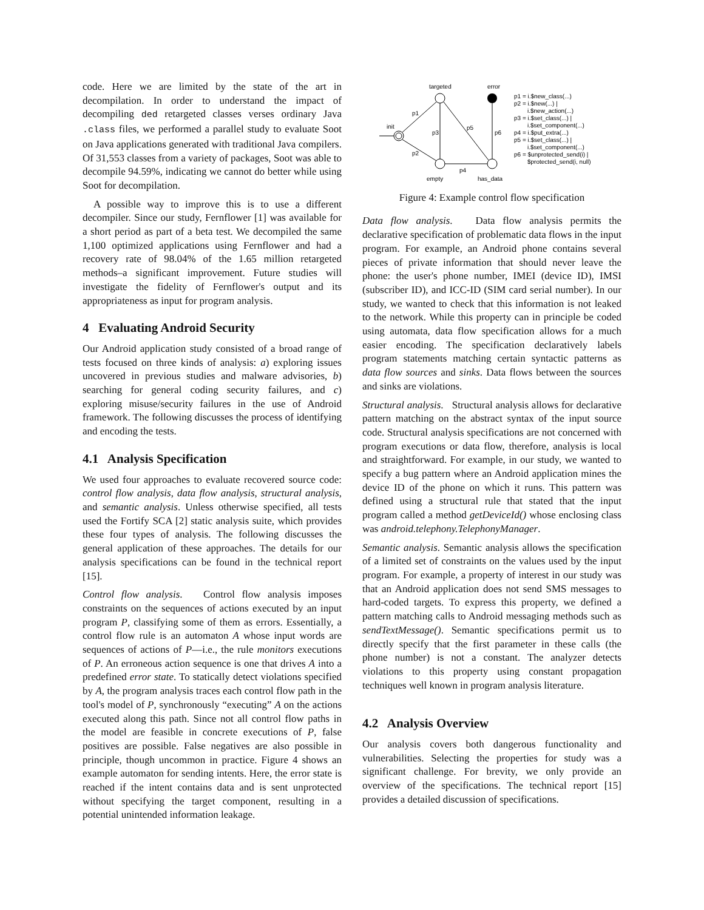code. Here we are limited by the state of the art in decompilation. In order to understand the impact of decompiling ded retargeted classes verses ordinary Java .class files, we performed a parallel study to evaluate Soot on Java applications generated with traditional Java compilers. Of 31,553 classes from a variety of packages, Soot was able to decompile 94.59%, indicating we cannot do better while using Soot for decompilation.
A possible way to improve this is to use a different decompiler. Since our study, Fernflower [1] was available for a short period as part of a beta test. We decompiled the same 1,100 optimized applications using Fernflower and had a recovery rate of 98.04% of the 1.65 million retargeted methods–a significant improvement. Future studies will investigate the fidelity of Fernflower's output and its appropriateness as input for program analysis.
4 Evaluating Android Security
Our Android application study consisted of a broad range of tests focused on three kinds of analysis: a) exploring issues uncovered in previous studies and malware advisories, b) searching for general coding security failures, and c) exploring misuse/security failures in the use of Android framework. The following discusses the process of identifying and encoding the tests.
4.1 Analysis Specification
We used four approaches to evaluate recovered source code: control flow analysis, data flow analysis, structural analysis, and semantic analysis. Unless otherwise specified, all tests used the Fortify SCA [2] static analysis suite, which provides these four types of analysis. The following discusses the general application of these approaches. The details for our analysis specifications can be found in the technical report [15].
Control flow analysis. Control flow analysis imposes constraints on the sequences of actions executed by an input program P, classifying some of them as errors. Essentially, a control flow rule is an automaton A whose input words are sequences of actions of P—i.e., the rule monitors executions of P. An erroneous action sequence is one that drives A into a predefined error state. To statically detect violations specified by A, the program analysis traces each control flow path in the tool's model of P, synchronously “executing” A on the actions executed along this path. Since not all control flow paths in the model are feasible in concrete executions of P, false positives are possible. False negatives are also possible in principle, though uncommon in practice. Figure 4 shows an example automaton for sending intents. Here, the error state is reached if the intent contains data and is sent unprotected without specifying the target component, resulting in a potential unintended information leakage.
targeted
error
init
p1
p2
p3
p5
p6
p4
empty
has_data
p1 = i.$new_class(...)
p2 = i.$new(...) |
i.$new_action(...)
p3 = i.$set_class(...) |
i.$set_component(...)
p4 = i.$put_extra(...)
p5 = i.$set_class(...) |
i.$set_component(...)
p6 = $unprotected_send(i) |
$protected_send(i, null)
Figure 4: Example control flow specification
Data flow analysis. Data flow analysis permits the declarative specification of problematic data flows in the input program. For example, an Android phone contains several pieces of private information that should never leave the phone: the user's phone number, IMEI (device ID), IMSI (subscriber ID), and ICC-ID (SIM card serial number). In our study, we wanted to check that this information is not leaked to the network. While this property can in principle be coded using automata, data flow specification allows for a much easier encoding. The specification declaratively labels program statements matching certain syntactic patterns as data flow sources and sinks. Data flows between the sources and sinks are violations.
Structural analysis. Structural analysis allows for declarative pattern matching on the abstract syntax of the input source code. Structural analysis specifications are not concerned with program executions or data flow, therefore, analysis is local and straightforward. For example, in our study, we wanted to specify a bug pattern where an Android application mines the device ID of the phone on which it runs. This pattern was defined using a structural rule that stated that the input program called a method getDeviceId() whose enclosing class was android.telephony.TelephonyManager.
Semantic analysis. Semantic analysis allows the specification of a limited set of constraints on the values used by the input program. For example, a property of interest in our study was that an Android application does not send SMS messages to hard-coded targets. To express this property, we defined a pattern matching calls to Android messaging methods such as sendTextMessage(). Semantic specifications permit us to directly specify that the first parameter in these calls (the phone number) is not a constant. The analyzer detects violations to this property using constant propagation techniques well known in program analysis literature.
4.2 Analysis Overview
Our analysis covers both dangerous functionality and vulnerabilities. Selecting the properties for study was a significant challenge. For brevity, we only provide an overview of the specifications. The technical report [15] provides a detailed discussion of specifications.